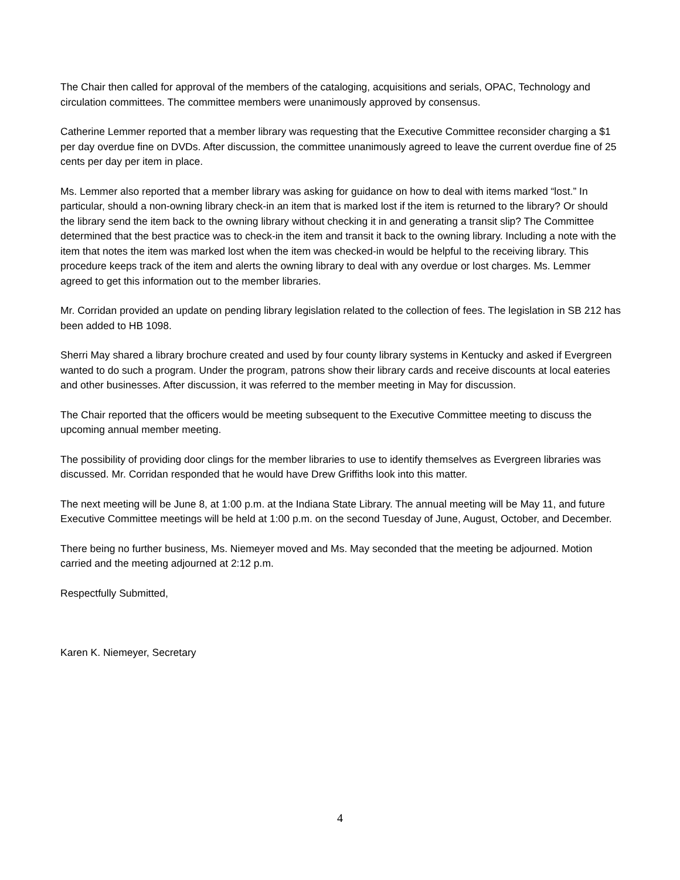The Chair then called for approval of the members of the cataloging, acquisitions and serials, OPAC, Technology and circulation committees. The committee members were unanimously approved by consensus.
Catherine Lemmer reported that a member library was requesting that the Executive Committee reconsider charging a $1 per day overdue fine on DVDs. After discussion, the committee unanimously agreed to leave the current overdue fine of 25 cents per day per item in place.
Ms. Lemmer also reported that a member library was asking for guidance on how to deal with items marked “lost.” In particular, should a non-owning library check-in an item that is marked lost if the item is returned to the library? Or should the library send the item back to the owning library without checking it in and generating a transit slip? The Committee determined that the best practice was to check-in the item and transit it back to the owning library. Including a note with the item that notes the item was marked lost when the item was checked-in would be helpful to the receiving library. This procedure keeps track of the item and alerts the owning library to deal with any overdue or lost charges. Ms. Lemmer agreed to get this information out to the member libraries.
Mr. Corridan provided an update on pending library legislation related to the collection of fees. The legislation in SB 212 has been added to HB 1098.
Sherri May shared a library brochure created and used by four county library systems in Kentucky and asked if Evergreen wanted to do such a program. Under the program, patrons show their library cards and receive discounts at local eateries and other businesses. After discussion, it was referred to the member meeting in May for discussion.
The Chair reported that the officers would be meeting subsequent to the Executive Committee meeting to discuss the upcoming annual member meeting.
The possibility of providing door clings for the member libraries to use to identify themselves as Evergreen libraries was discussed. Mr. Corridan responded that he would have Drew Griffiths look into this matter.
The next meeting will be June 8, at 1:00 p.m. at the Indiana State Library. The annual meeting will be May 11, and future Executive Committee meetings will be held at 1:00 p.m. on the second Tuesday of June, August, October, and December.
There being no further business, Ms. Niemeyer moved and Ms. May seconded that the meeting be adjourned. Motion carried and the meeting adjourned at 2:12 p.m.
Respectfully Submitted,
Karen K. Niemeyer, Secretary
4